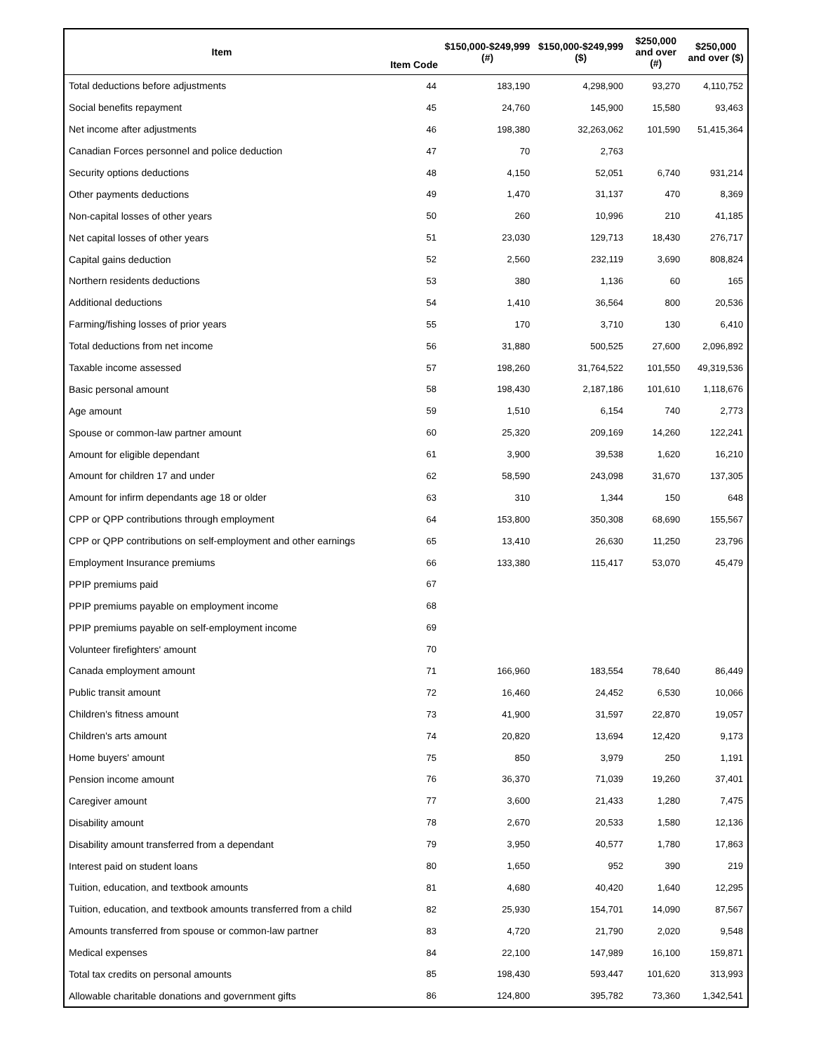| Item | Item Code | $150,000-$249,999 (#) | $150,000-$249,999 ($) | $250,000 and over (#) | $250,000 and over ($) |
| --- | --- | --- | --- | --- | --- |
| Total deductions before adjustments | 44 | 183,190 | 4,298,900 | 93,270 | 4,110,752 |
| Social benefits repayment | 45 | 24,760 | 145,900 | 15,580 | 93,463 |
| Net income after adjustments | 46 | 198,380 | 32,263,062 | 101,590 | 51,415,364 |
| Canadian Forces personnel and police deduction | 47 | 70 | 2,763 | | |
| Security options deductions | 48 | 4,150 | 52,051 | 6,740 | 931,214 |
| Other payments deductions | 49 | 1,470 | 31,137 | 470 | 8,369 |
| Non-capital losses of other years | 50 | 260 | 10,996 | 210 | 41,185 |
| Net capital losses of other years | 51 | 23,030 | 129,713 | 18,430 | 276,717 |
| Capital gains deduction | 52 | 2,560 | 232,119 | 3,690 | 808,824 |
| Northern residents deductions | 53 | 380 | 1,136 | 60 | 165 |
| Additional deductions | 54 | 1,410 | 36,564 | 800 | 20,536 |
| Farming/fishing losses of prior years | 55 | 170 | 3,710 | 130 | 6,410 |
| Total deductions from net income | 56 | 31,880 | 500,525 | 27,600 | 2,096,892 |
| Taxable income assessed | 57 | 198,260 | 31,764,522 | 101,550 | 49,319,536 |
| Basic personal amount | 58 | 198,430 | 2,187,186 | 101,610 | 1,118,676 |
| Age amount | 59 | 1,510 | 6,154 | 740 | 2,773 |
| Spouse or common-law partner amount | 60 | 25,320 | 209,169 | 14,260 | 122,241 |
| Amount for eligible dependant | 61 | 3,900 | 39,538 | 1,620 | 16,210 |
| Amount for children 17 and under | 62 | 58,590 | 243,098 | 31,670 | 137,305 |
| Amount for infirm dependants age 18 or older | 63 | 310 | 1,344 | 150 | 648 |
| CPP or QPP contributions through employment | 64 | 153,800 | 350,308 | 68,690 | 155,567 |
| CPP or QPP contributions on self-employment and other earnings | 65 | 13,410 | 26,630 | 11,250 | 23,796 |
| Employment Insurance premiums | 66 | 133,380 | 115,417 | 53,070 | 45,479 |
| PPIP premiums paid | 67 | | | | |
| PPIP premiums payable on employment income | 68 | | | | |
| PPIP premiums payable on self-employment income | 69 | | | | |
| Volunteer firefighters' amount | 70 | | | | |
| Canada employment amount | 71 | 166,960 | 183,554 | 78,640 | 86,449 |
| Public transit amount | 72 | 16,460 | 24,452 | 6,530 | 10,066 |
| Children's fitness amount | 73 | 41,900 | 31,597 | 22,870 | 19,057 |
| Children's arts amount | 74 | 20,820 | 13,694 | 12,420 | 9,173 |
| Home buyers' amount | 75 | 850 | 3,979 | 250 | 1,191 |
| Pension income amount | 76 | 36,370 | 71,039 | 19,260 | 37,401 |
| Caregiver amount | 77 | 3,600 | 21,433 | 1,280 | 7,475 |
| Disability amount | 78 | 2,670 | 20,533 | 1,580 | 12,136 |
| Disability amount transferred from a dependant | 79 | 3,950 | 40,577 | 1,780 | 17,863 |
| Interest paid on student loans | 80 | 1,650 | 952 | 390 | 219 |
| Tuition, education, and textbook amounts | 81 | 4,680 | 40,420 | 1,640 | 12,295 |
| Tuition, education, and textbook amounts transferred from a child | 82 | 25,930 | 154,701 | 14,090 | 87,567 |
| Amounts transferred from spouse or common-law partner | 83 | 4,720 | 21,790 | 2,020 | 9,548 |
| Medical expenses | 84 | 22,100 | 147,989 | 16,100 | 159,871 |
| Total tax credits on personal amounts | 85 | 198,430 | 593,447 | 101,620 | 313,993 |
| Allowable charitable donations and government gifts | 86 | 124,800 | 395,782 | 73,360 | 1,342,541 |